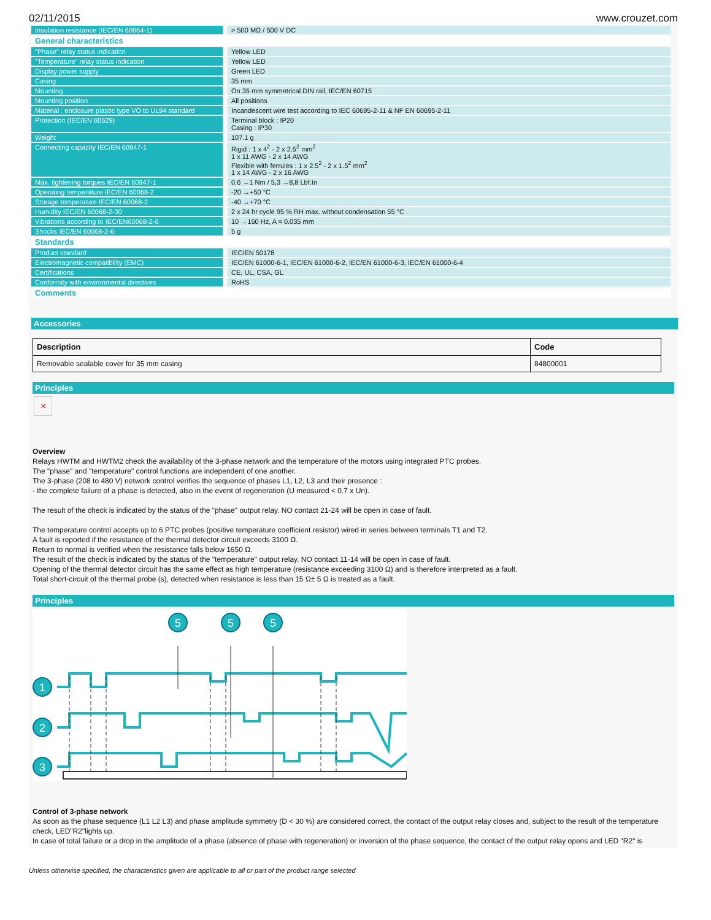02/11/2015 www.crouzet.com
| Insulation resistance (IEC/EN 60664-1) | > 500 MΩ / 500 V DC |
| General characteristics | |
| "Phase" relay status indication | Yellow LED |
| "Temperature" relay status indication | Yellow LED |
| Display power supply | Green LED |
| Casing | 35 mm |
| Mounting | On 35 mm symmetrical DIN rail, IEC/EN 60715 |
| Mounting position | All positions |
| Material : enclosure plastic type VO to UL94 standard | Incandescent wire test according to IEC 60695-2-11 & NF EN 60695-2-11 |
| Protection (IEC/EN 60529) | Terminal block : IP20 Casing : IP30 |
| Weight | 107.1 g |
| Connecting capacity IEC/EN 60947-1 | Rigid : 1 x 4<sup>2</sup> - 2 x 2.5<sup>2</sup> mm<sup>2</sup> 1 x 11 AWG - 2 x 14 AWG Flexible with ferrules : 1 x 2.5<sup>2</sup> - 2 x 1.5<sup>2</sup> mm<sup>2</sup> 1 x 14 AWG - 2 x 16 AWG |
| Max. tightening torques IEC/EN 60947-1 | 0,6 →1 Nm / 5,3 →8,8 Lbf.In |
| Operating temperature IEC/EN 60068-2 | -20 →+50 °C |
| Storage temperature IEC/EN 60068-2 | -40 →+70 °C |
| Humidity IEC/EN 60068-2-30 | 2 x 24 hr cycle 95 % RH max. without condensation 55 °C |
| Vibrations according to IEC/EN60068-2-6 | 10 →150 Hz, A = 0.035 mm |
| Shocks IEC/EN 60068-2-6 | 5 g |
| Standards | |
| Product standard | IEC/EN 50178 |
| Electromagnetic compatibility (EMC) | IEC/EN 61000-6-1, IEC/EN 61000-6-2, IEC/EN 61000-6-3, IEC/EN 61000-6-4 |
| Certifications | CE, UL, CSA, GL |
| Conformity with environmental directives | RoHS |
| Comments | |
Accessories
| Description | Code |
| --- | --- |
| Removable sealable cover for 35 mm casing | 84800001 |
Principles
✕
Overview
Relays HWTM and HWTM2 check the availability of the 3-phase network and the temperature of the motors using integrated PTC probes.
The "phase" and "temperature" control functions are independent of one another.
The 3-phase (208 to 480 V) network control verifies the sequence of phases L1, L2, L3 and their presence :
- the complete failure of a phase is detected, also in the event of regeneration (U measured < 0.7 x Un).
The result of the check is indicated by the status of the "phase" output relay. NO contact 21-24 will be open in case of fault.
The temperature control accepts up to 6 PTC probes (positive temperature coefficient resistor) wired in series between terminals T1 and T2.
A fault is reported if the resistance of the thermal detector circuit exceeds 3100 Ω.
Return to normal is verified when the resistance falls below 1650 Ω.
The result of the check is indicated by the status of the "temperature" output relay. NO contact 11-14 will be open in case of fault.
Opening of the thermal detector circuit has the same effect as high temperature (resistance exceeding 3100 Ω) and is therefore interpreted as a fault.
Total short-circuit of the thermal probe (s), detected when resistance is less than 15 Ω± 5 Ω is treated as a fault.
Principles
5
5
5
1
2
3
Control of 3-phase network
As soon as the phase sequence (L1 L2 L3) and phase amplitude symmetry (D < 30 %) are considered correct, the contact of the output relay closes and, subject to the result of the temperature check, LED"R2"lights up.
In case of total failure or a drop in the amplitude of a phase (absence of phase with regeneration) or inversion of the phase sequence, the contact of the output relay opens and LED "R2" is
Unless otherwise specified, the characteristics given are applicable to all or part of the product range selected